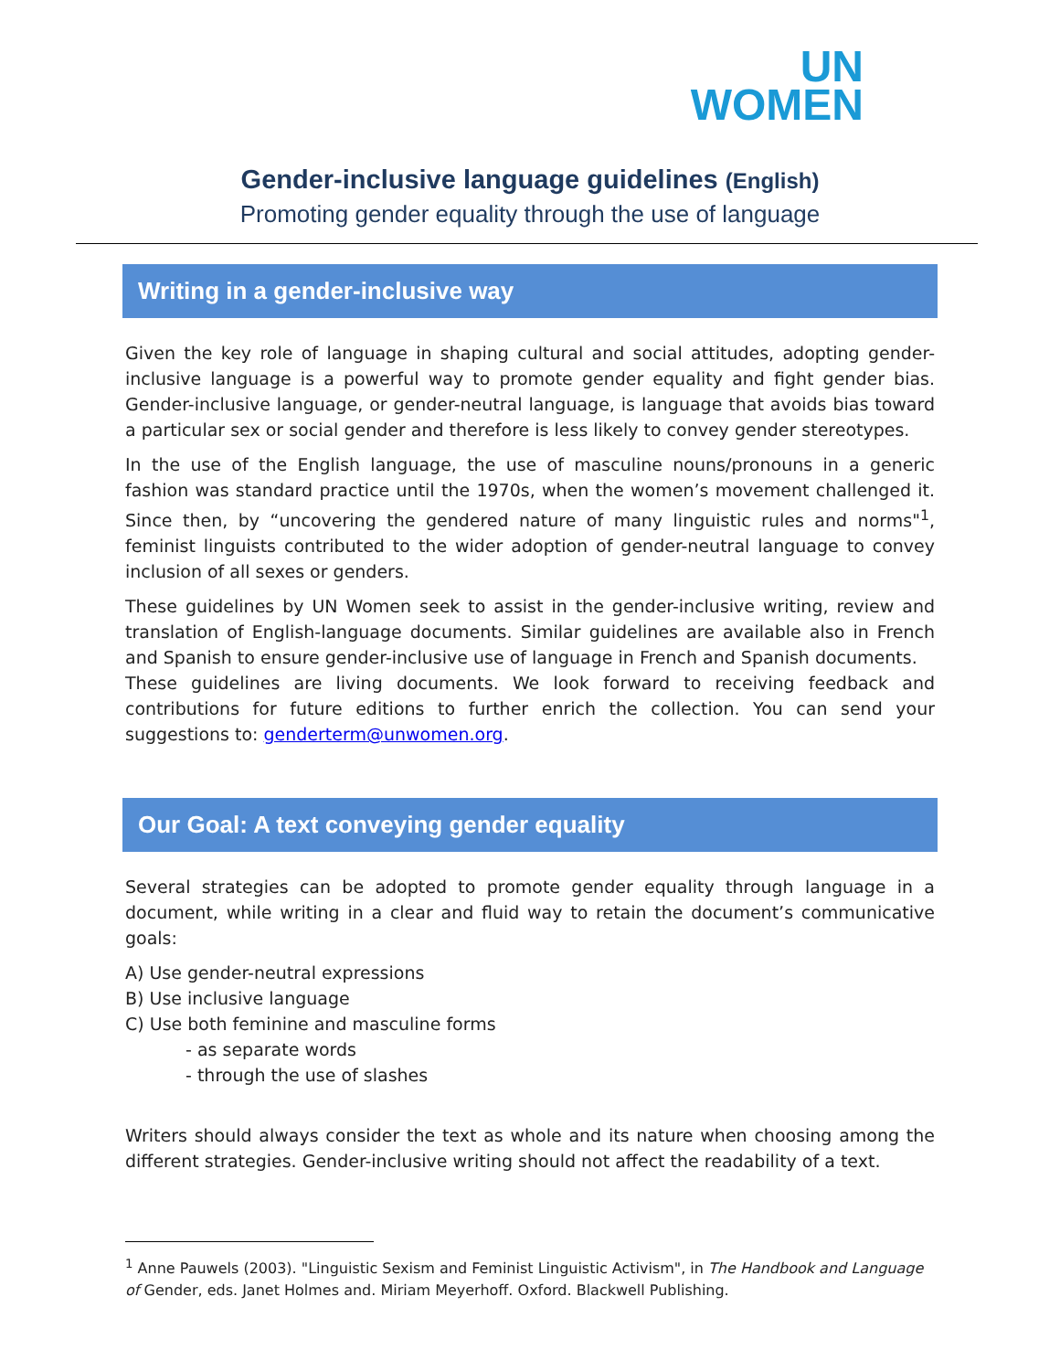UN
WOMEN
Gender-inclusive language guidelines (English)
Promoting gender equality through the use of language
Writing in a gender-inclusive way
Given the key role of language in shaping cultural and social attitudes, adopting gender-inclusive language is a powerful way to promote gender equality and fight gender bias. Gender-inclusive language, or gender-neutral language, is language that avoids bias toward a particular sex or social gender and therefore is less likely to convey gender stereotypes.
In the use of the English language, the use of masculine nouns/pronouns in a generic fashion was standard practice until the 1970s, when the women’s movement challenged it. Since then, by “uncovering the gendered nature of many linguistic rules and norms"<sup>1</sup>, feminist linguists contributed to the wider adoption of gender-neutral language to convey inclusion of all sexes or genders.
These guidelines by UN Women seek to assist in the gender-inclusive writing, review and translation of English-language documents. Similar guidelines are available also in French and Spanish to ensure gender-inclusive use of language in French and Spanish documents.
These guidelines are living documents. We look forward to receiving feedback and contributions for future editions to further enrich the collection. You can send your suggestions to: genderterm@unwomen.org.
Our Goal: A text conveying gender equality
Several strategies can be adopted to promote gender equality through language in a document, while writing in a clear and fluid way to retain the document’s communicative goals:
A) Use gender-neutral expressions
B) Use inclusive language
C) Use both feminine and masculine forms
- as separate words
- through the use of slashes
Writers should always consider the text as whole and its nature when choosing among the different strategies. Gender-inclusive writing should not affect the readability of a text.
<sup>1</sup> Anne Pauwels (2003). "Linguistic Sexism and Feminist Linguistic Activism", in The Handbook and Language of Gender, eds. Janet Holmes and. Miriam Meyerhoff. Oxford. Blackwell Publishing.